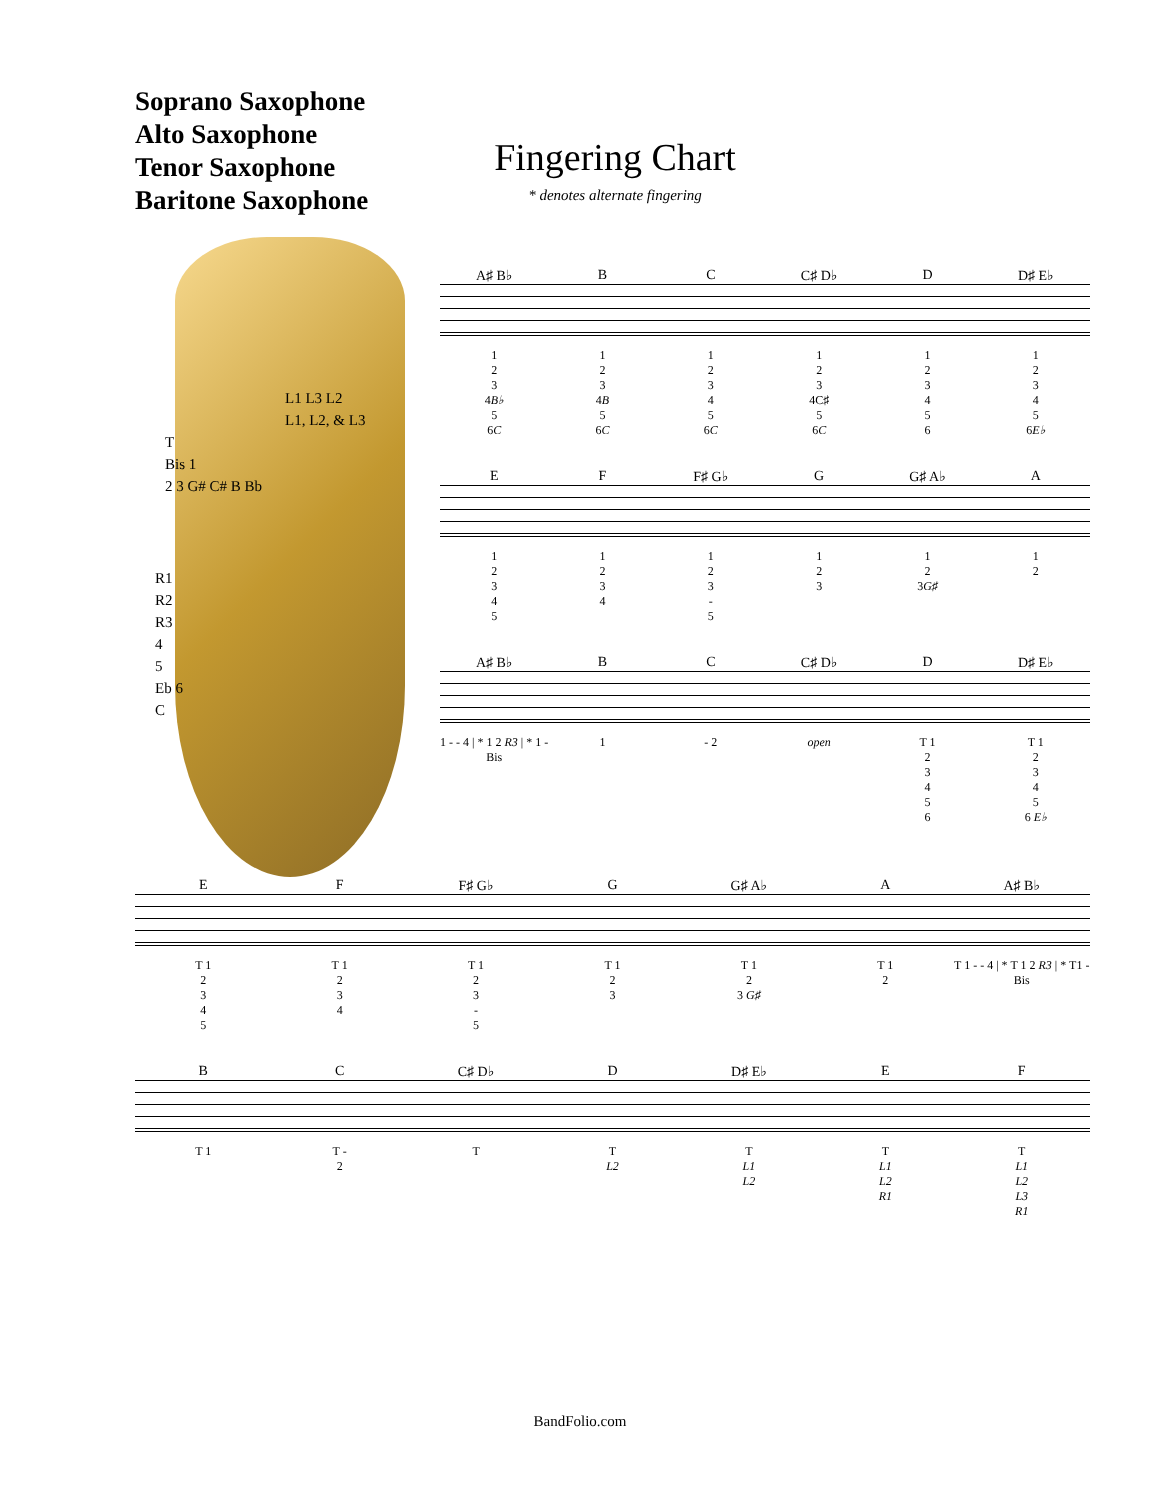Soprano Saxophone
Alto Saxophone
Tenor Saxophone
Baritone Saxophone
Fingering Chart
* denotes alternate fingering
L1 L3 L2
L1, L2, & L3
T
Bis 1
2 3 G# C# B Bb
R1
R2
R3
4
5
Eb 6
C
A♯ B♭ B C C♯ D♭ D D♯ E♭
1
2
3
4B♭
5
6C 1
2
3
4B
5
6C 1
2
3
4
5
6C 1
2
3
4C♯
5
6C 1
2
3
4
5
6 1
2
3
4
5
6E♭
E F F♯ G♭ G G♯ A♭ A
1
2
3
4
5 1
2
3
4 1
2
3
-
5 1
2
3 1
2
3G♯ 1
2
A♯ B♭ B C C♯ D♭ D D♯ E♭
1 - - 4 | * 1 2 R3 | * 1 - Bis 1 - 2 open T 1
2
3
4
5
6 T 1
2
3
4
5
6 E♭
E F F♯ G♭ G G♯ A♭ A A♯ B♭
T 1
2
3
4
5 T 1
2
3
4 T 1
2
3
-
5 T 1
2
3 T 1
2
3 G♯ T 1
2 T 1 - - 4 | * T 1 2 R3 | * T1 - Bis
B C C♯ D♭ D D♯ E♭ E F
T 1 T -
2 T T
L2 T
L1
L2 T
L1
L2
R1 T
L1
L2
L3
R1
BandFolio.com